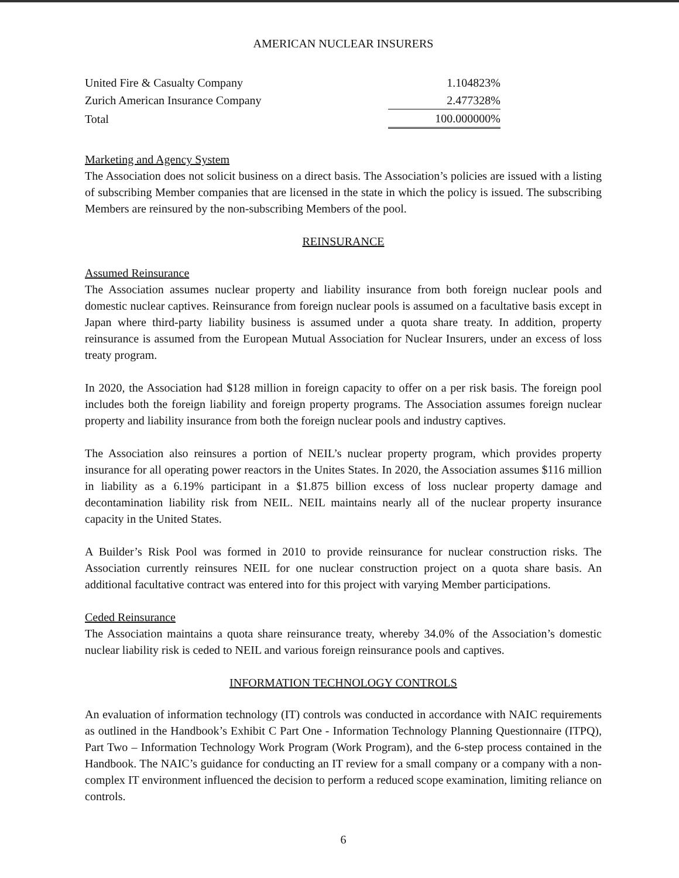AMERICAN NUCLEAR INSURERS
| United Fire & Casualty Company | 1.104823% |
| Zurich American Insurance Company | 2.477328% |
| Total | 100.000000% |
Marketing and Agency System
The Association does not solicit business on a direct basis. The Association’s policies are issued with a listing of subscribing Member companies that are licensed in the state in which the policy is issued. The subscribing Members are reinsured by the non-subscribing Members of the pool.
REINSURANCE
Assumed Reinsurance
The Association assumes nuclear property and liability insurance from both foreign nuclear pools and domestic nuclear captives. Reinsurance from foreign nuclear pools is assumed on a facultative basis except in Japan where third-party liability business is assumed under a quota share treaty. In addition, property reinsurance is assumed from the European Mutual Association for Nuclear Insurers, under an excess of loss treaty program.
In 2020, the Association had $128 million in foreign capacity to offer on a per risk basis. The foreign pool includes both the foreign liability and foreign property programs. The Association assumes foreign nuclear property and liability insurance from both the foreign nuclear pools and industry captives.
The Association also reinsures a portion of NEIL’s nuclear property program, which provides property insurance for all operating power reactors in the Unites States. In 2020, the Association assumes $116 million in liability as a 6.19% participant in a $1.875 billion excess of loss nuclear property damage and decontamination liability risk from NEIL. NEIL maintains nearly all of the nuclear property insurance capacity in the United States.
A Builder’s Risk Pool was formed in 2010 to provide reinsurance for nuclear construction risks. The Association currently reinsures NEIL for one nuclear construction project on a quota share basis. An additional facultative contract was entered into for this project with varying Member participations.
Ceded Reinsurance
The Association maintains a quota share reinsurance treaty, whereby 34.0% of the Association’s domestic nuclear liability risk is ceded to NEIL and various foreign reinsurance pools and captives.
INFORMATION TECHNOLOGY CONTROLS
An evaluation of information technology (IT) controls was conducted in accordance with NAIC requirements as outlined in the Handbook’s Exhibit C Part One - Information Technology Planning Questionnaire (ITPQ), Part Two – Information Technology Work Program (Work Program), and the 6-step process contained in the Handbook. The NAIC’s guidance for conducting an IT review for a small company or a company with a non-complex IT environment influenced the decision to perform a reduced scope examination, limiting reliance on controls.
6